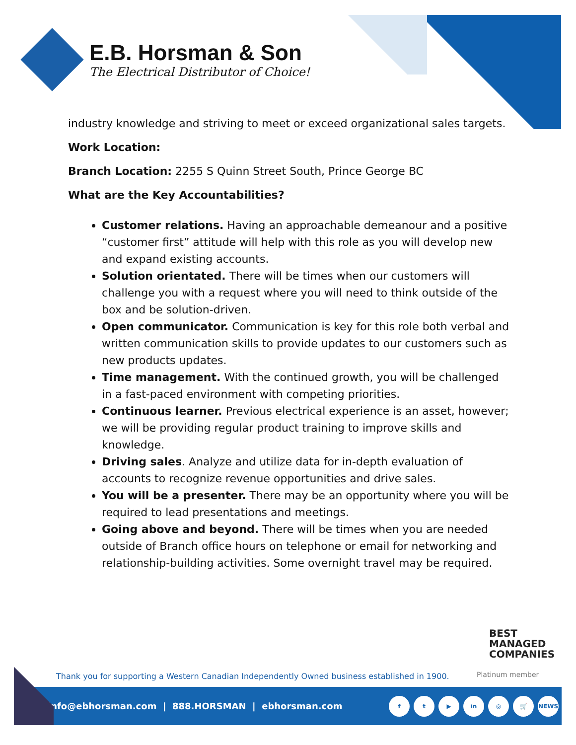E.B. Horsman & Son
The Electrical Distributor of Choice!
industry knowledge and striving to meet or exceed organizational sales targets.
Work Location:
Branch Location: 2255 S Quinn Street South, Prince George BC
What are the Key Accountabilities?
Customer relations. Having an approachable demeanour and a positive “customer first” attitude will help with this role as you will develop new and expand existing accounts.
Solution orientated. There will be times when our customers will challenge you with a request where you will need to think outside of the box and be solution-driven.
Open communicator. Communication is key for this role both verbal and written communication skills to provide updates to our customers such as new products updates.
Time management. With the continued growth, you will be challenged in a fast-paced environment with competing priorities.
Continuous learner. Previous electrical experience is an asset, however; we will be providing regular product training to improve skills and knowledge.
Driving sales. Analyze and utilize data for in-depth evaluation of accounts to recognize revenue opportunities and drive sales.
You will be a presenter. There may be an opportunity where you will be required to lead presentations and meetings.
Going above and beyond. There will be times when you are needed outside of Branch office hours on telephone or email for networking and relationship-building activities. Some overnight travel may be required.
BEST
MANAGED
COMPANIES
Platinum member
Thank you for supporting a Western Canadian Independently Owned business established in 1900.
info@ebhorsman.com | 888.HORSMAN | ebhorsman.com
ft ▶ in ◎ 🛒 NEWS